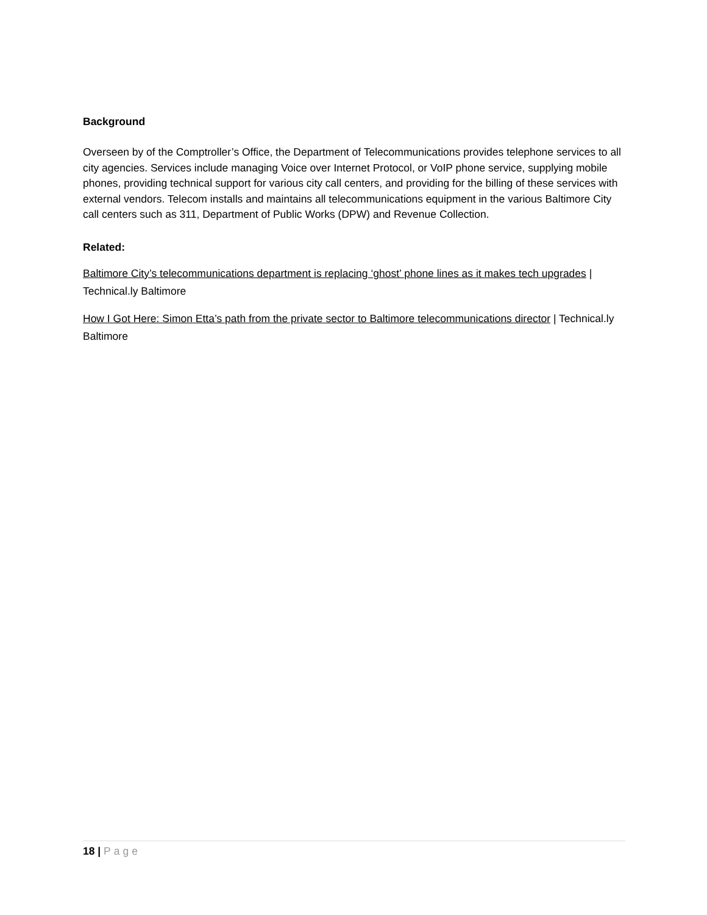Background
Overseen by of the Comptroller’s Office, the Department of Telecommunications provides telephone services to all city agencies. Services include managing Voice over Internet Protocol, or VoIP phone service, supplying mobile phones, providing technical support for various city call centers, and providing for the billing of these services with external vendors. Telecom installs and maintains all telecommunications equipment in the various Baltimore City call centers such as 311, Department of Public Works (DPW) and Revenue Collection.
Related:
Baltimore City’s telecommunications department is replacing ‘ghost’ phone lines as it makes tech upgrades | Technical.ly Baltimore
How I Got Here: Simon Etta’s path from the private sector to Baltimore telecommunications director | Technical.ly Baltimore
18 | Page